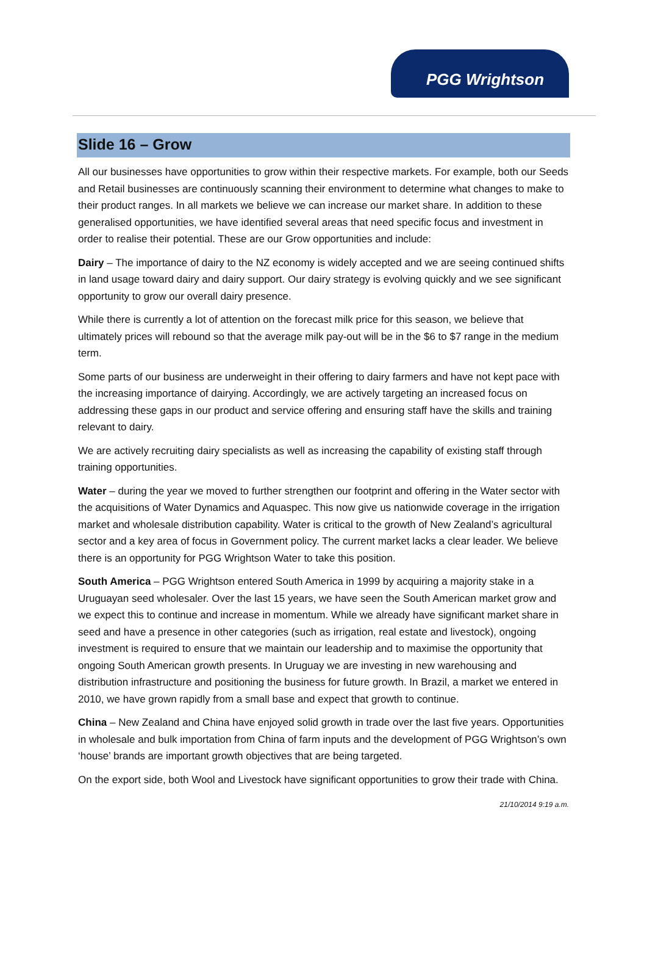PGG Wrightson
Slide 16 – Grow
All our businesses have opportunities to grow within their respective markets. For example, both our Seeds and Retail businesses are continuously scanning their environment to determine what changes to make to their product ranges. In all markets we believe we can increase our market share. In addition to these generalised opportunities, we have identified several areas that need specific focus and investment in order to realise their potential. These are our Grow opportunities and include:
Dairy – The importance of dairy to the NZ economy is widely accepted and we are seeing continued shifts in land usage toward dairy and dairy support. Our dairy strategy is evolving quickly and we see significant opportunity to grow our overall dairy presence.
While there is currently a lot of attention on the forecast milk price for this season, we believe that ultimately prices will rebound so that the average milk pay-out will be in the $6 to $7 range in the medium term.
Some parts of our business are underweight in their offering to dairy farmers and have not kept pace with the increasing importance of dairying. Accordingly, we are actively targeting an increased focus on addressing these gaps in our product and service offering and ensuring staff have the skills and training relevant to dairy.
We are actively recruiting dairy specialists as well as increasing the capability of existing staff through training opportunities.
Water – during the year we moved to further strengthen our footprint and offering in the Water sector with the acquisitions of Water Dynamics and Aquaspec. This now give us nationwide coverage in the irrigation market and wholesale distribution capability. Water is critical to the growth of New Zealand’s agricultural sector and a key area of focus in Government policy. The current market lacks a clear leader. We believe there is an opportunity for PGG Wrightson Water to take this position.
South America – PGG Wrightson entered South America in 1999 by acquiring a majority stake in a Uruguayan seed wholesaler. Over the last 15 years, we have seen the South American market grow and we expect this to continue and increase in momentum. While we already have significant market share in seed and have a presence in other categories (such as irrigation, real estate and livestock), ongoing investment is required to ensure that we maintain our leadership and to maximise the opportunity that ongoing South American growth presents. In Uruguay we are investing in new warehousing and distribution infrastructure and positioning the business for future growth. In Brazil, a market we entered in 2010, we have grown rapidly from a small base and expect that growth to continue.
China – New Zealand and China have enjoyed solid growth in trade over the last five years. Opportunities in wholesale and bulk importation from China of farm inputs and the development of PGG Wrightson’s own ‘house’ brands are important growth objectives that are being targeted.
On the export side, both Wool and Livestock have significant opportunities to grow their trade with China.
21/10/2014 9:19 a.m.